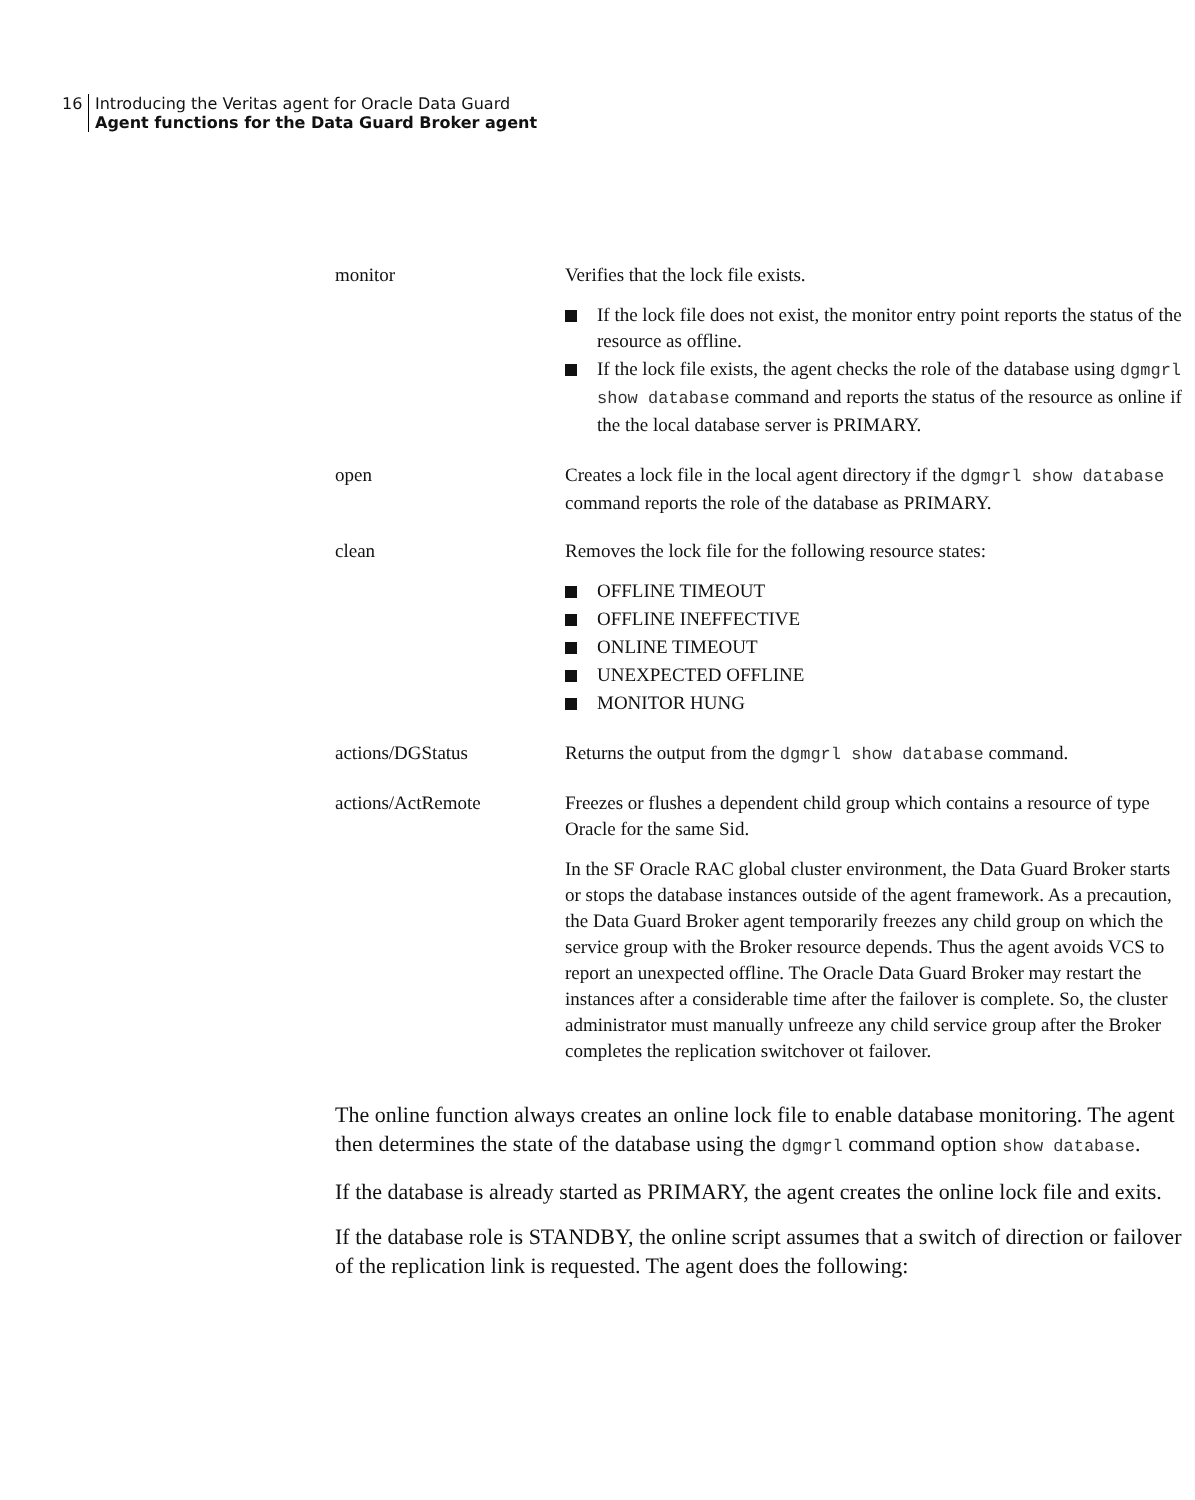16 Introducing the Veritas agent for Oracle Data Guard
Agent functions for the Data Guard Broker agent
| monitor | Verifies that the lock file exists. If the lock file does not exist, the monitor entry point reports the status of the resource as offline. If the lock file exists, the agent checks the role of the database using dgmgrl show database command and reports the status of the resource as online if the the local database server is PRIMARY. |
| open | Creates a lock file in the local agent directory if the dgmgrl show database command reports the role of the database as PRIMARY. |
| clean | Removes the lock file for the following resource states: OFFLINE TIMEOUT OFFLINE INEFFECTIVE ONLINE TIMEOUT UNEXPECTED OFFLINE MONITOR HUNG |
| actions/DGStatus | Returns the output from the dgmgrl show database command. |
| actions/ActRemote | Freezes or flushes a dependent child group which contains a resource of type Oracle for the same Sid. In the SF Oracle RAC global cluster environment, the Data Guard Broker starts or stops the database instances outside of the agent framework. As a precaution, the Data Guard Broker agent temporarily freezes any child group on which the service group with the Broker resource depends. Thus the agent avoids VCS to report an unexpected offline. The Oracle Data Guard Broker may restart the instances after a considerable time after the failover is complete. So, the cluster administrator must manually unfreeze any child service group after the Broker completes the replication switchover ot failover. |
The online function always creates an online lock file to enable database monitoring. The agent then determines the state of the database using the dgmgrl command option show database.
If the database is already started as PRIMARY, the agent creates the online lock file and exits.
If the database role is STANDBY, the online script assumes that a switch of direction or failover of the replication link is requested. The agent does the following: